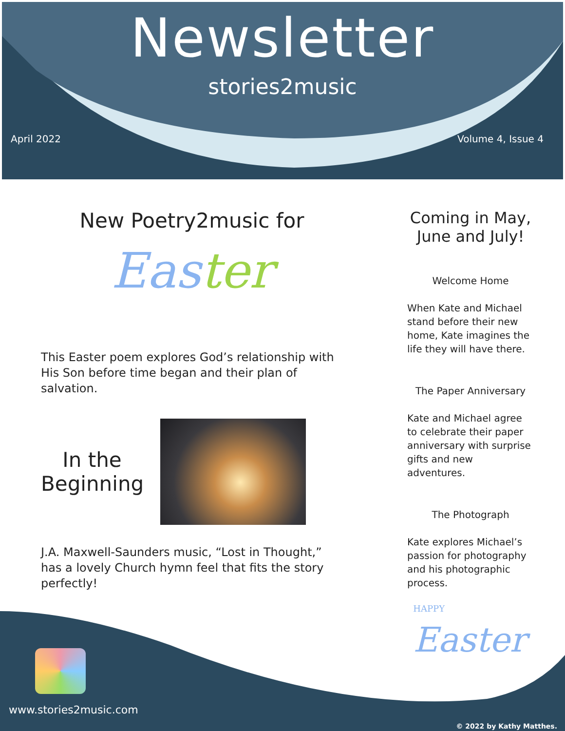Newsletter
stories2music
April 2022 Volume 4, Issue 4
New Poetry2music for
Easter
This Easter poem explores God’s relationship with His Son before time began and their plan of salvation.
In the Beginning
J.A. Maxwell-Saunders music, “Lost in Thought,” has a lovely Church hymn feel that fits the story perfectly!
Coming in May, June and July!
Welcome Home
When Kate and Michael stand before their new home, Kate imagines the life they will have there.
The Paper Anniversary
Kate and Michael agree to celebrate their paper anniversary with surprise gifts and new adventures.
The Photograph
Kate explores Michael’s passion for photography and his photographic process.
HAPPY
Easter
www.stories2music.com
© 2022 by Kathy Matthes.